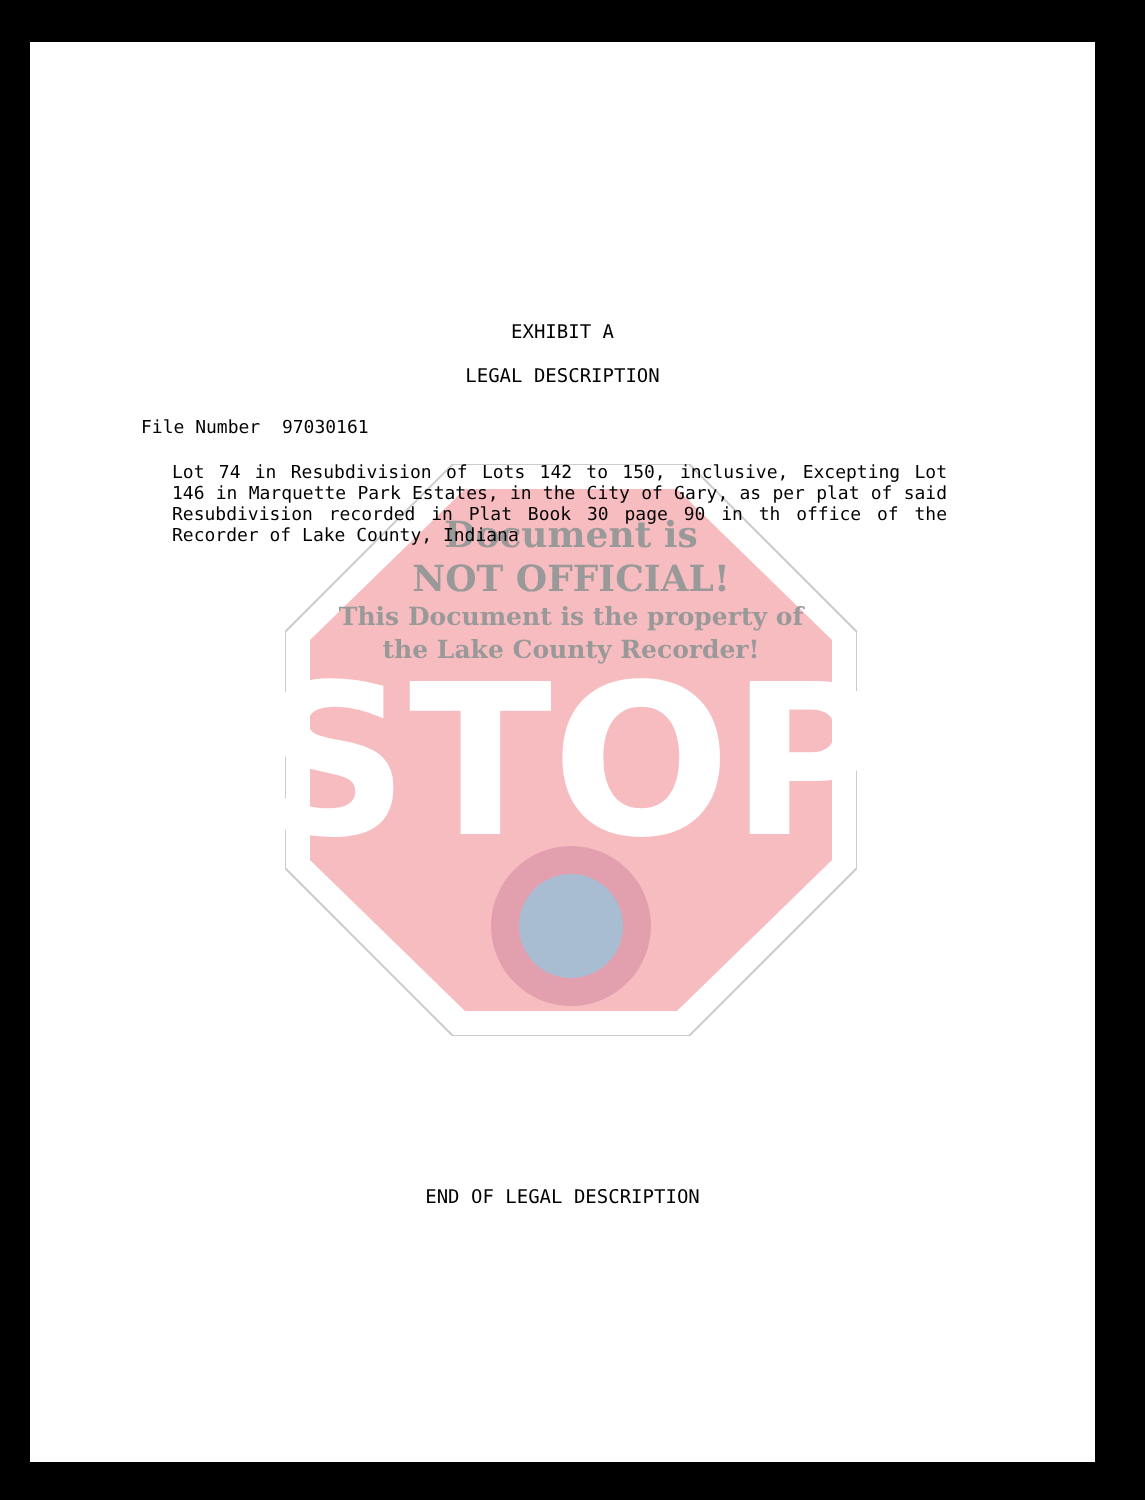STOP
Document is
NOT OFFICIAL!
This Document is the property of
the Lake County Recorder!
EXHIBIT A
LEGAL DESCRIPTION
File Number 97030161
Lot 74 in Resubdivision of Lots 142 to 150, inclusive, Excepting Lot 146 in Marquette Park Estates, in the City of Gary, as per plat of said Resubdivision recorded in Plat Book 30 page 90 in th office of the Recorder of Lake County, Indiana
END OF LEGAL DESCRIPTION